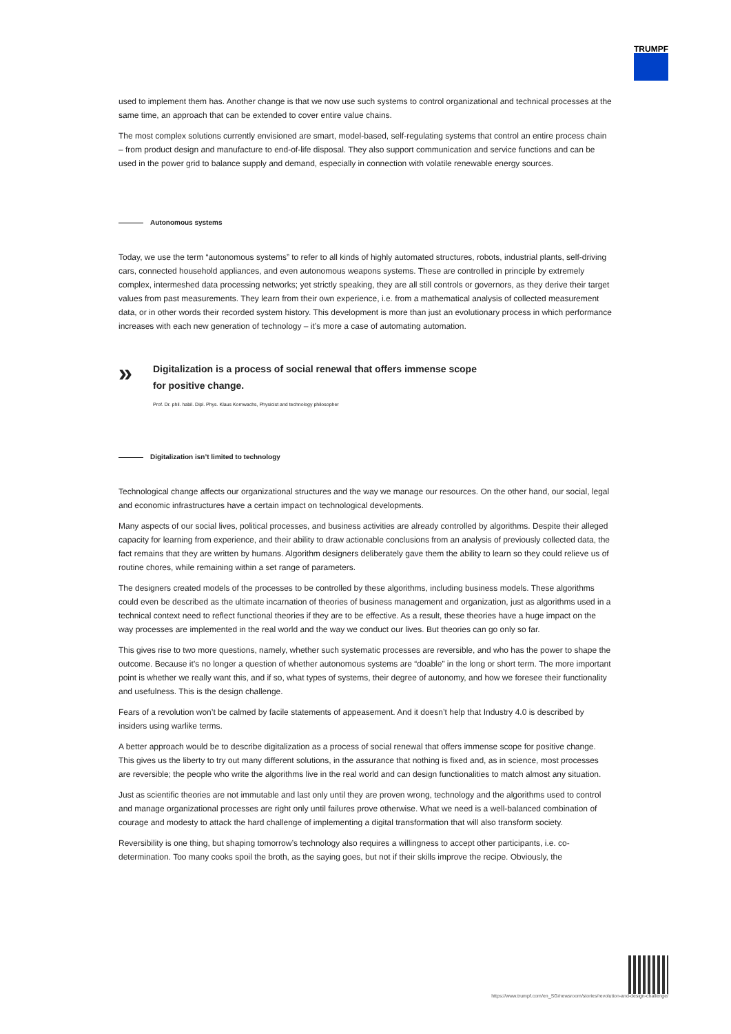TRUMPF
used to implement them has. Another change is that we now use such systems to control organizational and technical processes at the same time, an approach that can be extended to cover entire value chains.
The most complex solutions currently envisioned are smart, model-based, self-regulating systems that control an entire process chain – from product design and manufacture to end-of-life disposal. They also support communication and service functions and can be used in the power grid to balance supply and demand, especially in connection with volatile renewable energy sources.
Autonomous systems
Today, we use the term “autonomous systems” to refer to all kinds of highly automated structures, robots, industrial plants, self-driving cars, connected household appliances, and even autonomous weapons systems. These are controlled in principle by extremely complex, intermeshed data processing networks; yet strictly speaking, they are all still controls or governors, as they derive their target values from past measurements. They learn from their own experience, i.e. from a mathematical analysis of collected measurement data, or in other words their recorded system history. This development is more than just an evolutionary process in which performance increases with each new generation of technology – it’s more a case of automating automation.
»
Digitalization is a process of social renewal that offers immense scope
for positive change.
Prof. Dr. phil. habil. Dipl. Phys. Klaus Kornwachs, Physicist and technology philosopher
Digitalization isn’t limited to technology
Technological change affects our organizational structures and the way we manage our resources. On the other hand, our social, legal and economic infrastructures have a certain impact on technological developments.
Many aspects of our social lives, political processes, and business activities are already controlled by algorithms. Despite their alleged capacity for learning from experience, and their ability to draw actionable conclusions from an analysis of previously collected data, the fact remains that they are written by humans. Algorithm designers deliberately gave them the ability to learn so they could relieve us of routine chores, while remaining within a set range of parameters.
The designers created models of the processes to be controlled by these algorithms, including business models. These algorithms could even be described as the ultimate incarnation of theories of business management and organization, just as algorithms used in a technical context need to reflect functional theories if they are to be effective. As a result, these theories have a huge impact on the way processes are implemented in the real world and the way we conduct our lives. But theories can go only so far.
This gives rise to two more questions, namely, whether such systematic processes are reversible, and who has the power to shape the outcome. Because it’s no longer a question of whether autonomous systems are “doable” in the long or short term. The more important point is whether we really want this, and if so, what types of systems, their degree of autonomy, and how we foresee their functionality and usefulness. This is the design challenge.
Fears of a revolution won’t be calmed by facile statements of appeasement. And it doesn’t help that Industry 4.0 is described by insiders using warlike terms.
A better approach would be to describe digitalization as a process of social renewal that offers immense scope for positive change. This gives us the liberty to try out many different solutions, in the assurance that nothing is fixed and, as in science, most processes are reversible; the people who write the algorithms live in the real world and can design functionalities to match almost any situation.
Just as scientific theories are not immutable and last only until they are proven wrong, technology and the algorithms used to control and manage organizational processes are right only until failures prove otherwise. What we need is a well-balanced combination of courage and modesty to attack the hard challenge of implementing a digital transformation that will also transform society.
Reversibility is one thing, but shaping tomorrow’s technology also requires a willingness to accept other participants, i.e. co-determination. Too many cooks spoil the broth, as the saying goes, but not if their skills improve the recipe. Obviously, the
https://www.trumpf.com/en_SG/newsroom/stories/revolution-and-design-challenge/